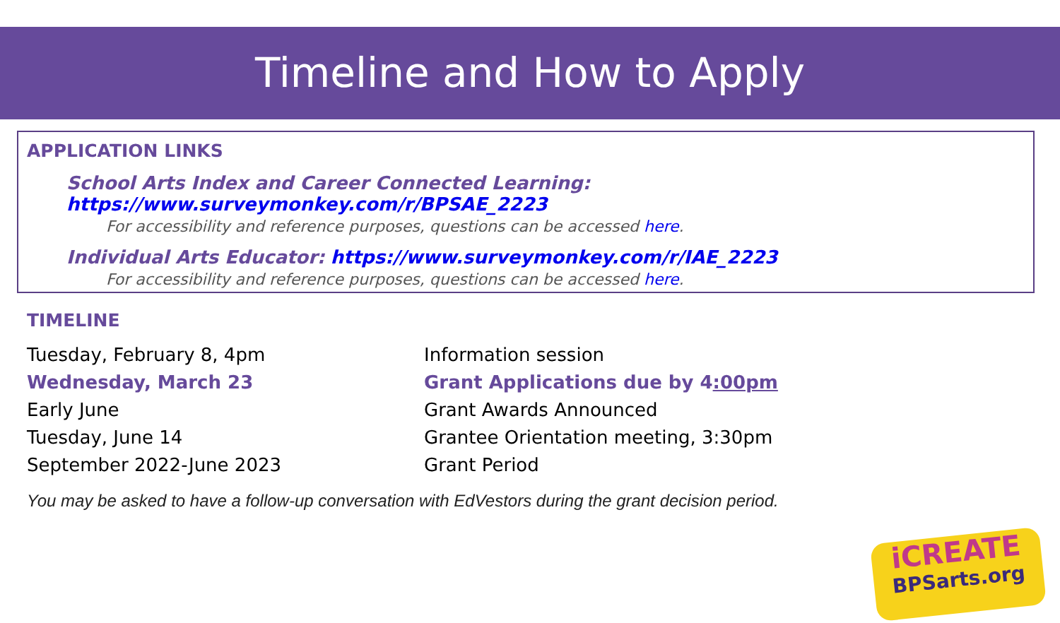Timeline and How to Apply
APPLICATION LINKS
School Arts Index and Career Connected Learning: https://www.surveymonkey.com/r/BPSAE_2223
For accessibility and reference purposes, questions can be accessed here.
Individual Arts Educator: https://www.surveymonkey.com/r/IAE_2223
For accessibility and reference purposes, questions can be accessed here.
TIMELINE
| Tuesday, February 8, 4pm | Information session |
| Wednesday, March 23 | Grant Applications due by 4 :00pm |
| Early June | Grant Awards Announced |
| Tuesday, June 14 | Grantee Orientation meeting, 3:30pm |
| September 2022-June 2023 | Grant Period |
You may be asked to have a follow-up conversation with EdVestors during the grant decision period.
iCREATE
BPSarts.org